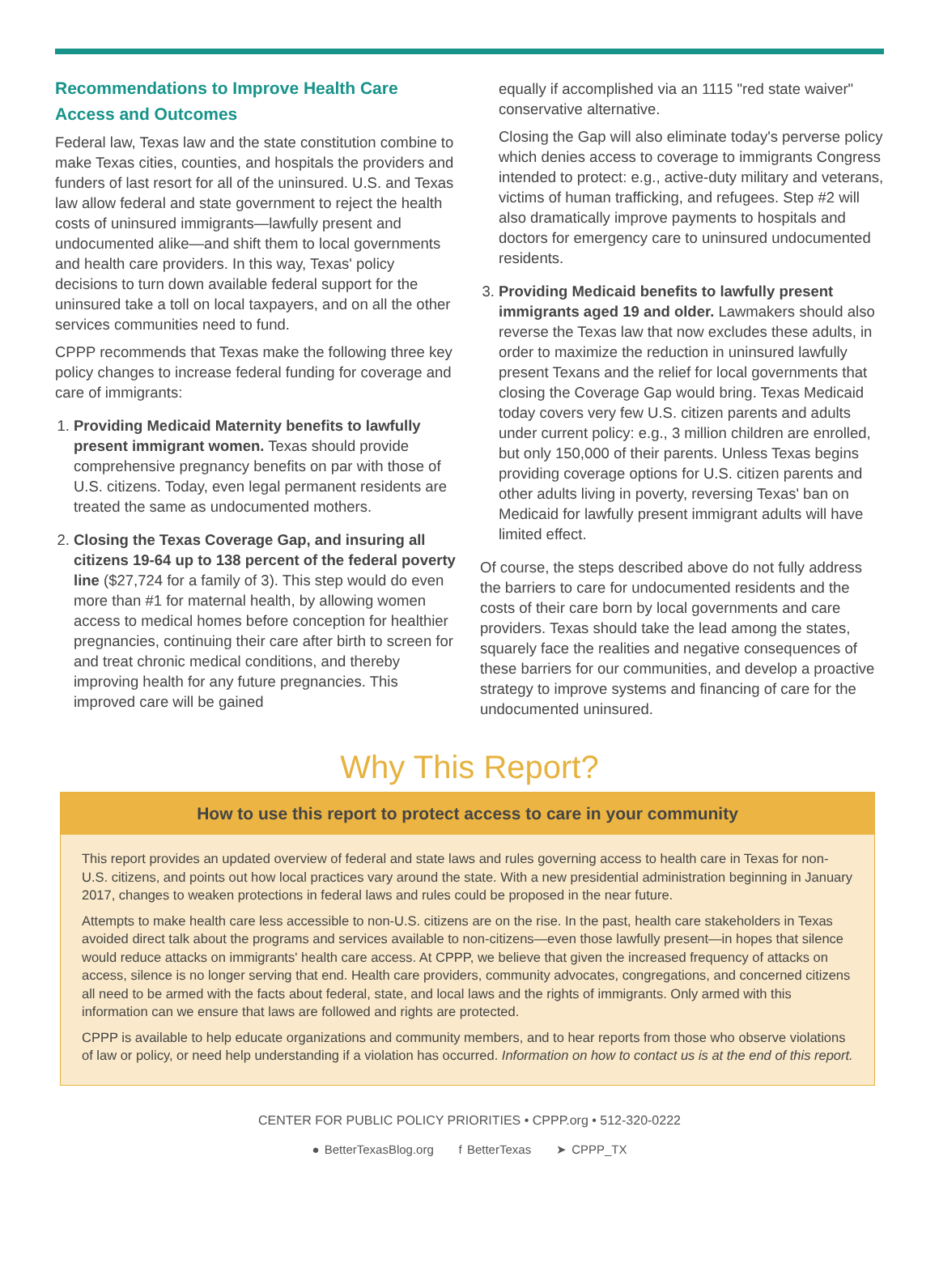Recommendations to Improve Health Care Access and Outcomes
Federal law, Texas law and the state constitution combine to make Texas cities, counties, and hospitals the providers and funders of last resort for all of the uninsured. U.S. and Texas law allow federal and state government to reject the health costs of uninsured immigrants—lawfully present and undocumented alike—and shift them to local governments and health care providers. In this way, Texas' policy decisions to turn down available federal support for the uninsured take a toll on local taxpayers, and on all the other services communities need to fund.
CPPP recommends that Texas make the following three key policy changes to increase federal funding for coverage and care of immigrants:
1. Providing Medicaid Maternity benefits to lawfully present immigrant women. Texas should provide comprehensive pregnancy benefits on par with those of U.S. citizens. Today, even legal permanent residents are treated the same as undocumented mothers.
2. Closing the Texas Coverage Gap, and insuring all citizens 19-64 up to 138 percent of the federal poverty line ($27,724 for a family of 3). This step would do even more than #1 for maternal health, by allowing women access to medical homes before conception for healthier pregnancies, continuing their care after birth to screen for and treat chronic medical conditions, and thereby improving health for any future pregnancies. This improved care will be gained
equally if accomplished via an 1115 "red state waiver" conservative alternative.
Closing the Gap will also eliminate today's perverse policy which denies access to coverage to immigrants Congress intended to protect: e.g., active-duty military and veterans, victims of human trafficking, and refugees. Step #2 will also dramatically improve payments to hospitals and doctors for emergency care to uninsured undocumented residents.
3. Providing Medicaid benefits to lawfully present immigrants aged 19 and older. Lawmakers should also reverse the Texas law that now excludes these adults, in order to maximize the reduction in uninsured lawfully present Texans and the relief for local governments that closing the Coverage Gap would bring. Texas Medicaid today covers very few U.S. citizen parents and adults under current policy: e.g., 3 million children are enrolled, but only 150,000 of their parents. Unless Texas begins providing coverage options for U.S. citizen parents and other adults living in poverty, reversing Texas' ban on Medicaid for lawfully present immigrant adults will have limited effect.
Of course, the steps described above do not fully address the barriers to care for undocumented residents and the costs of their care born by local governments and care providers. Texas should take the lead among the states, squarely face the realities and negative consequences of these barriers for our communities, and develop a proactive strategy to improve systems and financing of care for the undocumented uninsured.
Why This Report?
How to use this report to protect access to care in your community
This report provides an updated overview of federal and state laws and rules governing access to health care in Texas for non-U.S. citizens, and points out how local practices vary around the state. With a new presidential administration beginning in January 2017, changes to weaken protections in federal laws and rules could be proposed in the near future.
Attempts to make health care less accessible to non-U.S. citizens are on the rise. In the past, health care stakeholders in Texas avoided direct talk about the programs and services available to non-citizens—even those lawfully present—in hopes that silence would reduce attacks on immigrants' health care access. At CPPP, we believe that given the increased frequency of attacks on access, silence is no longer serving that end. Health care providers, community advocates, congregations, and concerned citizens all need to be armed with the facts about federal, state, and local laws and the rights of immigrants. Only armed with this information can we ensure that laws are followed and rights are protected.
CPPP is available to help educate organizations and community members, and to hear reports from those who observe violations of law or policy, or need help understanding if a violation has occurred. Information on how to contact us is at the end of this report.
CENTER FOR PUBLIC POLICY PRIORITIES • CPPP.org • 512-320-0222
● BetterTexasBlog.org f BetterTexas ➤ CPPP_TX